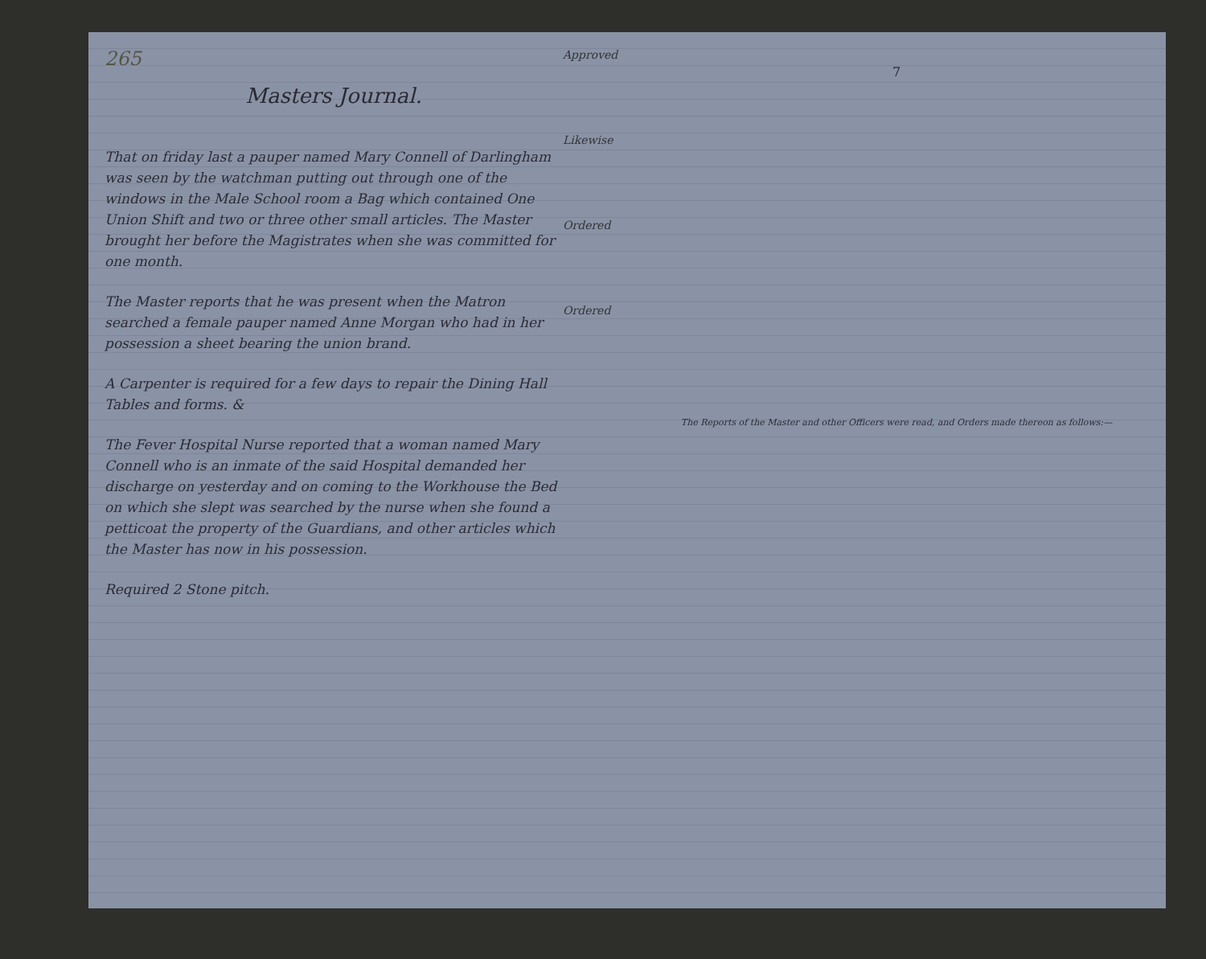265
Masters Journal.
That on friday last a pauper named Mary Connell of Darlingham was seen by the watchman putting out through one of the windows in the Male School room a Bag which contained One Union Shift and two or three other small articles. The Master brought her before the Magistrates when she was committed for one month.
The Master reports that he was present when the Matron searched a female pauper named Anne Morgan who had in her possession a sheet bearing the union brand.
A Carpenter is required for a few days to repair the Dining Hall Tables and forms. &
The Fever Hospital Nurse reported that a woman named Mary Connell who is an inmate of the said Hospital demanded her discharge on yesterday and on coming to the Workhouse the Bed on which she slept was searched by the nurse when she found a petticoat the property of the Guardians, and other articles which the Master has now in his possession.
Required 2 Stone pitch.
Approved
Likewise
Ordered
Ordered
7
The Reports of the Master and other Officers were read, and Orders made thereon as follows:—